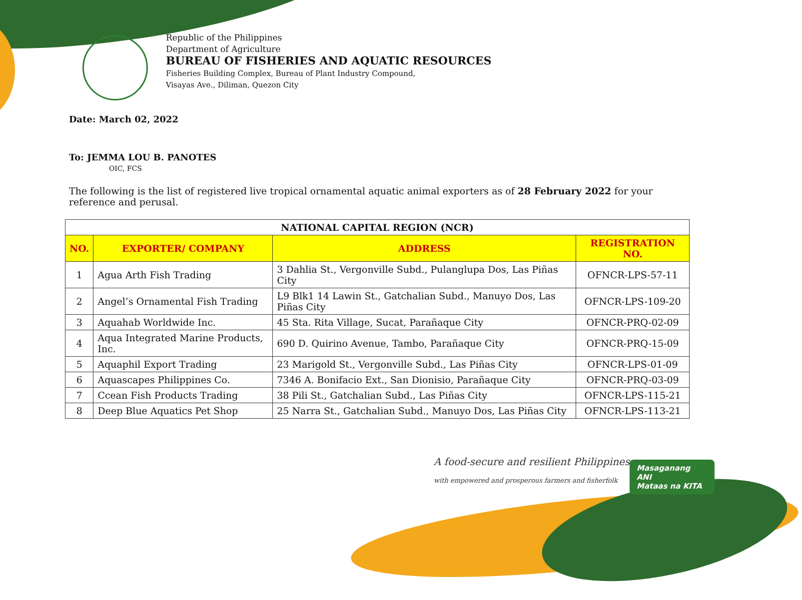Republic of the Philippines
Department of Agriculture
BUREAU OF FISHERIES AND AQUATIC RESOURCES
Fisheries Building Complex, Bureau of Plant Industry Compound,
Visayas Ave., Diliman, Quezon City
Date: March 02, 2022
To: JEMMA LOU B. PANOTES
OIC, FCS
The following is the list of registered live tropical ornamental aquatic animal exporters as of 28 February 2022 for your reference and perusal.
| NATIONAL CAPITAL REGION (NCR) | | | |
| --- | --- | --- | --- |
| NO. | EXPORTER/ COMPANY | ADDRESS | REGISTRATION NO. |
| 1 | Agua Arth Fish Trading | 3 Dahlia St., Vergonville Subd., Pulanglupa Dos, Las Piñas City | OFNCR-LPS-57-11 |
| 2 | Angel’s Ornamental Fish Trading | L9 Blk1 14 Lawin St., Gatchalian Subd., Manuyo Dos, Las Piñas City | OFNCR-LPS-109-20 |
| 3 | Aquahab Worldwide Inc. | 45 Sta. Rita Village, Sucat, Parañaque City | OFNCR-PRQ-02-09 |
| 4 | Aqua Integrated Marine Products, Inc. | 690 D. Quirino Avenue, Tambo, Parañaque City | OFNCR-PRQ-15-09 |
| 5 | Aquaphil Export Trading | 23 Marigold St., Vergonville Subd., Las Piñas City | OFNCR-LPS-01-09 |
| 6 | Aquascapes Philippines Co. | 7346 A. Bonifacio Ext., San Dionisio, Parañaque City | OFNCR-PRQ-03-09 |
| 7 | Ccean Fish Products Trading | 38 Pili St., Gatchalian Subd., Las Piñas City | OFNCR-LPS-115-21 |
| 8 | Deep Blue Aquatics Pet Shop | 25 Narra St., Gatchalian Subd., Manuyo Dos, Las Piñas City | OFNCR-LPS-113-21 |
A food-secure and resilient Philippines
with empowered and prosperous farmers and fisherfolk
Masaganang ANI
Mataas na KITA